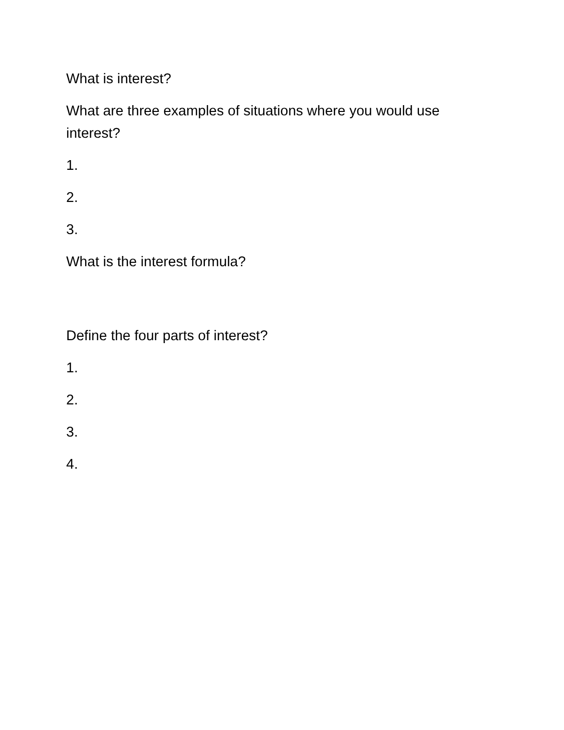What is interest?
What are three examples of situations where you would use interest?
1.
2.
3.
What is the interest formula?
Define the four parts of interest?
1.
2.
3.
4.